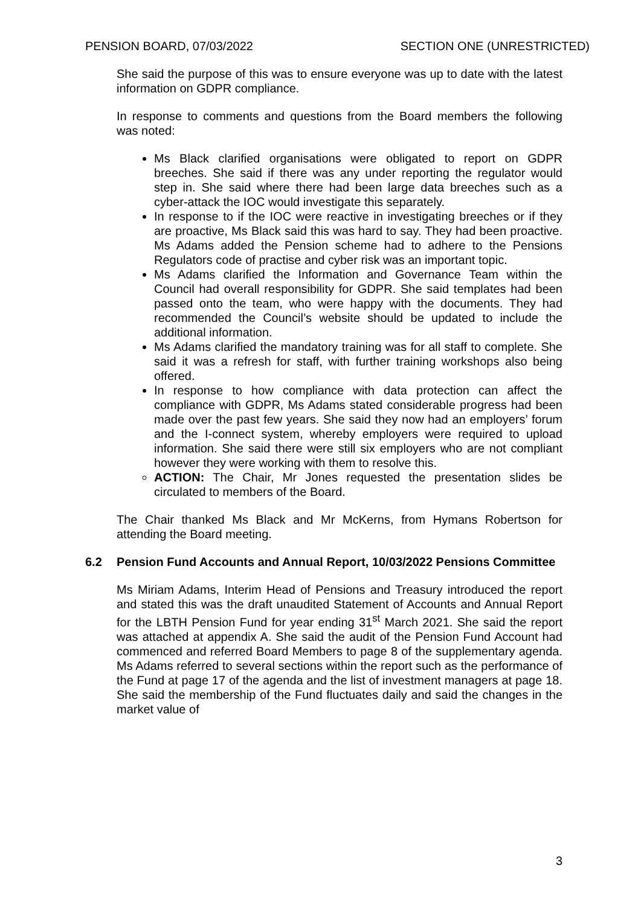PENSION BOARD, 07/03/2022 SECTION ONE (UNRESTRICTED)
She said the purpose of this was to ensure everyone was up to date with the latest information on GDPR compliance.
In response to comments and questions from the Board members the following was noted:
Ms Black clarified organisations were obligated to report on GDPR breeches. She said if there was any under reporting the regulator would step in. She said where there had been large data breeches such as a cyber-attack the IOC would investigate this separately.
In response to if the IOC were reactive in investigating breeches or if they are proactive, Ms Black said this was hard to say. They had been proactive. Ms Adams added the Pension scheme had to adhere to the Pensions Regulators code of practise and cyber risk was an important topic.
Ms Adams clarified the Information and Governance Team within the Council had overall responsibility for GDPR. She said templates had been passed onto the team, who were happy with the documents. They had recommended the Council’s website should be updated to include the additional information.
Ms Adams clarified the mandatory training was for all staff to complete. She said it was a refresh for staff, with further training workshops also being offered.
In response to how compliance with data protection can affect the compliance with GDPR, Ms Adams stated considerable progress had been made over the past few years. She said they now had an employers’ forum and the I-connect system, whereby employers were required to upload information. She said there were still six employers who are not compliant however they were working with them to resolve this.
ACTION: The Chair, Mr Jones requested the presentation slides be circulated to members of the Board.
The Chair thanked Ms Black and Mr McKerns, from Hymans Robertson for attending the Board meeting.
6.2 Pension Fund Accounts and Annual Report, 10/03/2022 Pensions Committee
Ms Miriam Adams, Interim Head of Pensions and Treasury introduced the report and stated this was the draft unaudited Statement of Accounts and Annual Report for the LBTH Pension Fund for year ending 31<sup>st</sup> March 2021. She said the report was attached at appendix A. She said the audit of the Pension Fund Account had commenced and referred Board Members to page 8 of the supplementary agenda. Ms Adams referred to several sections within the report such as the performance of the Fund at page 17 of the agenda and the list of investment managers at page 18. She said the membership of the Fund fluctuates daily and said the changes in the market value of
3